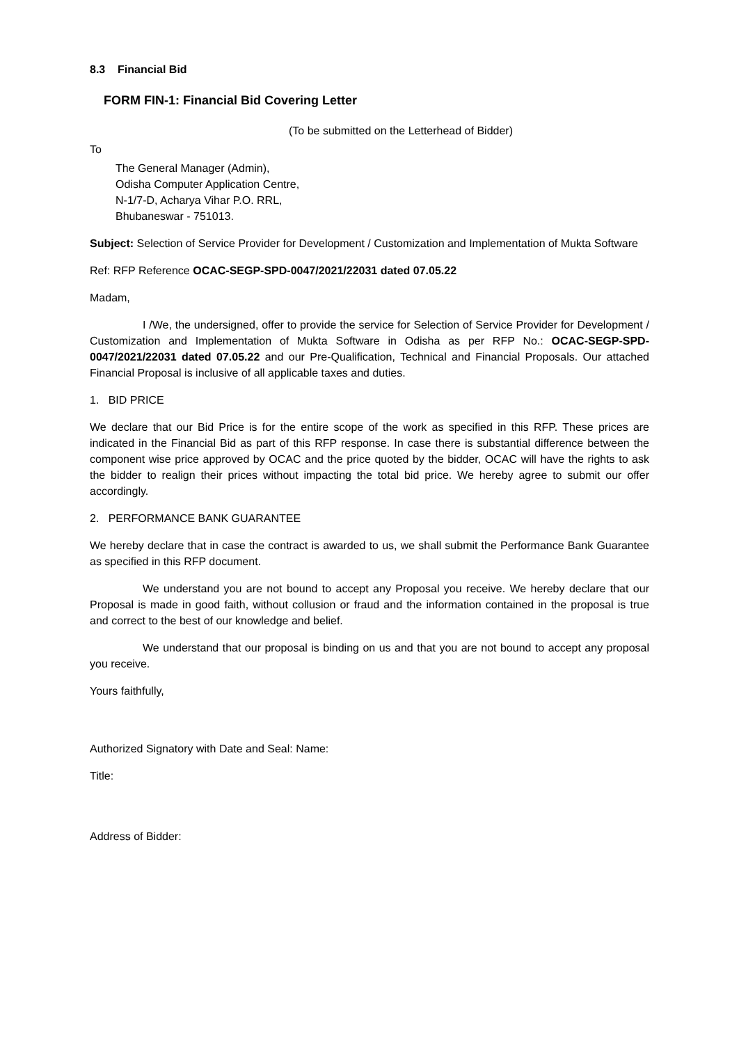8.3 Financial Bid
FORM FIN-1: Financial Bid Covering Letter
(To be submitted on the Letterhead of Bidder)
To
The General Manager (Admin),
Odisha Computer Application Centre,
N-1/7-D, Acharya Vihar P.O. RRL,
Bhubaneswar - 751013.
Subject: Selection of Service Provider for Development / Customization and Implementation of Mukta Software
Ref: RFP Reference OCAC-SEGP-SPD-0047/2021/22031 dated 07.05.22
Madam,
I /We, the undersigned, offer to provide the service for Selection of Service Provider for Development / Customization and Implementation of Mukta Software in Odisha as per RFP No.: OCAC-SEGP-SPD-0047/2021/22031 dated 07.05.22 and our Pre-Qualification, Technical and Financial Proposals. Our attached Financial Proposal is inclusive of all applicable taxes and duties.
1. BID PRICE
We declare that our Bid Price is for the entire scope of the work as specified in this RFP. These prices are indicated in the Financial Bid as part of this RFP response. In case there is substantial difference between the component wise price approved by OCAC and the price quoted by the bidder, OCAC will have the rights to ask the bidder to realign their prices without impacting the total bid price. We hereby agree to submit our offer accordingly.
2. PERFORMANCE BANK GUARANTEE
We hereby declare that in case the contract is awarded to us, we shall submit the Performance Bank Guarantee as specified in this RFP document.
We understand you are not bound to accept any Proposal you receive. We hereby declare that our Proposal is made in good faith, without collusion or fraud and the information contained in the proposal is true and correct to the best of our knowledge and belief.
We understand that our proposal is binding on us and that you are not bound to accept any proposal you receive.
Yours faithfully,
Authorized Signatory with Date and Seal: Name:
Title:
Address of Bidder: